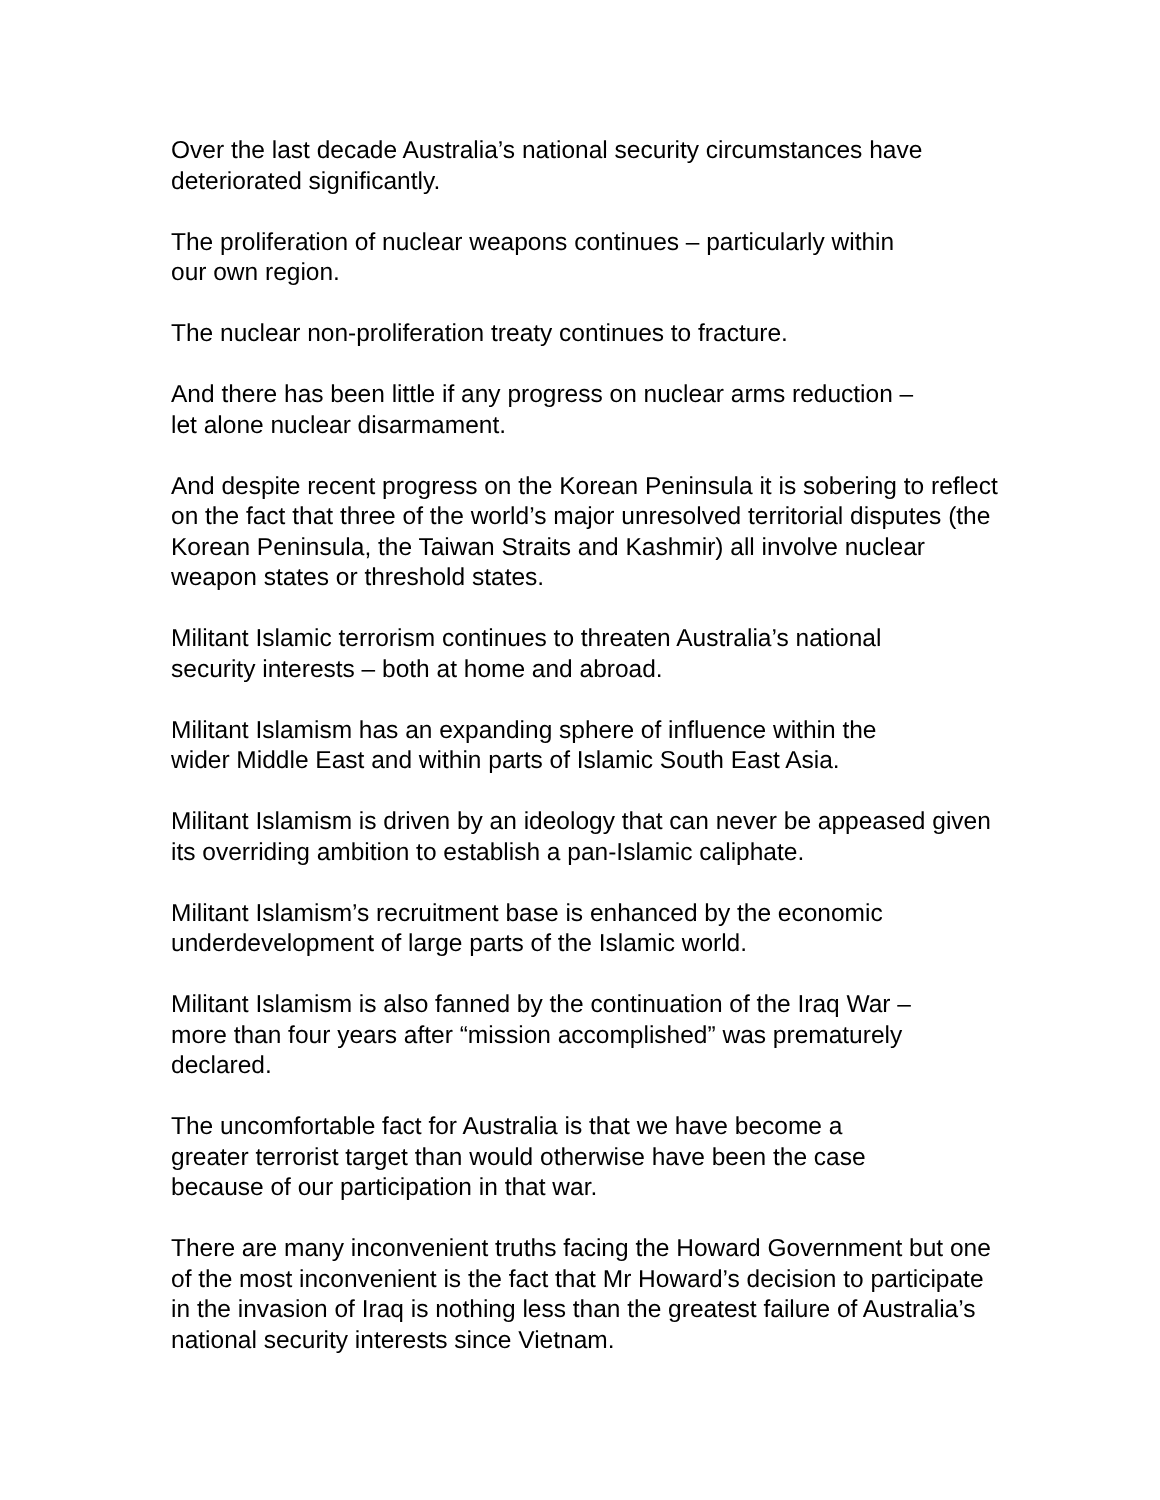Over the last decade Australia’s national security circumstances have deteriorated significantly.
The proliferation of nuclear weapons continues – particularly within
our own region.
The nuclear non-proliferation treaty continues to fracture.
And there has been little if any progress on nuclear arms reduction –
let alone nuclear disarmament.
And despite recent progress on the Korean Peninsula it is sobering to reflect on the fact that three of the world’s major unresolved territorial disputes (the Korean Peninsula, the Taiwan Straits and Kashmir) all involve nuclear weapon states or threshold states.
Militant Islamic terrorism continues to threaten Australia’s national
security interests – both at home and abroad.
Militant Islamism has an expanding sphere of influence within the
wider Middle East and within parts of Islamic South East Asia.
Militant Islamism is driven by an ideology that can never be appeased given its overriding ambition to establish a pan-Islamic caliphate.
Militant Islamism’s recruitment base is enhanced by the economic
underdevelopment of large parts of the Islamic world.
Militant Islamism is also fanned by the continuation of the Iraq War –
more than four years after “mission accomplished” was prematurely
declared.
The uncomfortable fact for Australia is that we have become a
greater terrorist target than would otherwise have been the case
because of our participation in that war.
There are many inconvenient truths facing the Howard Government but one of the most inconvenient is the fact that Mr Howard’s decision to participate in the invasion of Iraq is nothing less than the greatest failure of Australia’s national security interests since Vietnam.